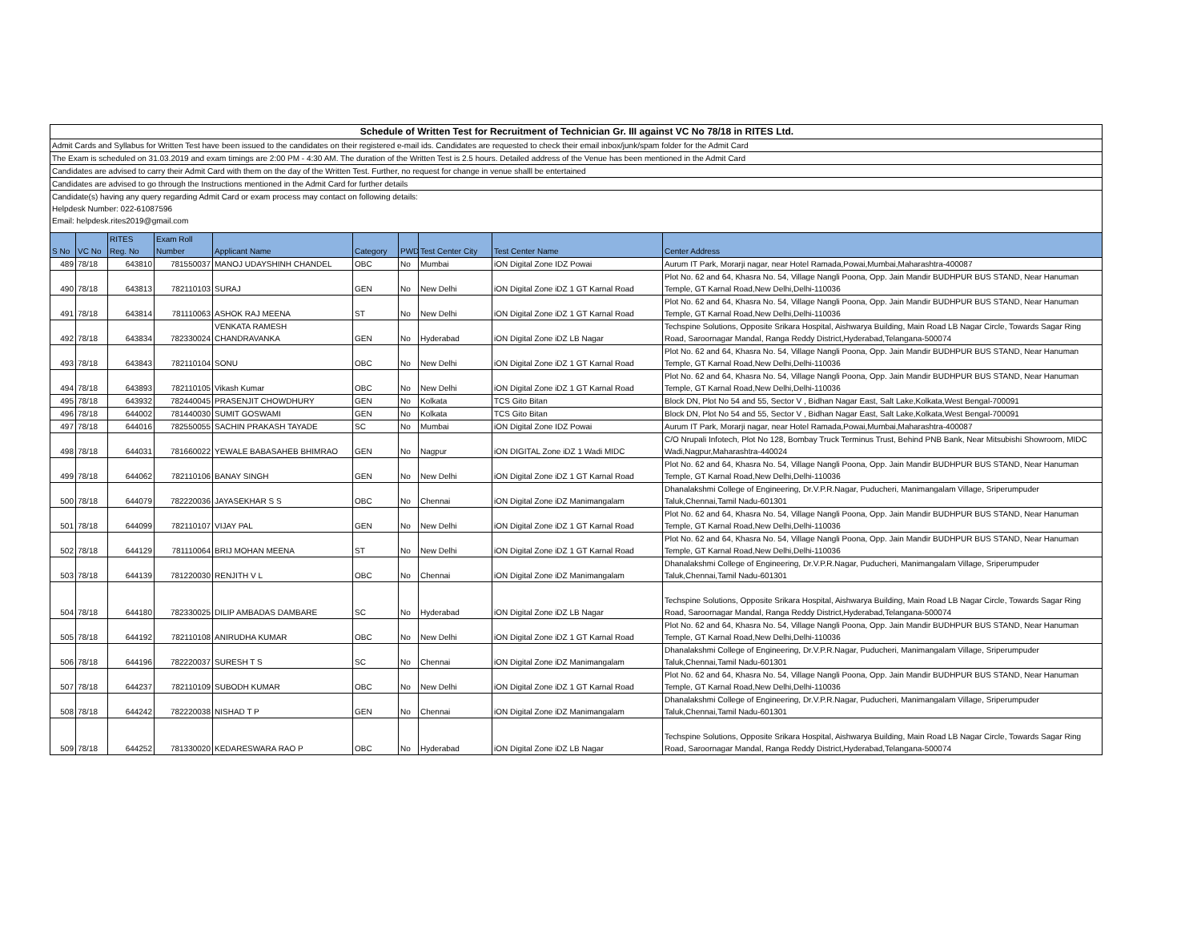Schedule of Written Test for Recruitment of Technician Gr. III against VC No 78/18 in RITES Ltd.
Admit Cards and Syllabus for Written Test have been issued to the candidates on their registered e-mail ids. Candidates are requested to check their email inbox/junk/spam folder for the Admit Card
The Exam is scheduled on 31.03.2019 and exam timings are 2:00 PM - 4:30 AM. The duration of the Written Test is 2.5 hours. Detailed address of the Venue has been mentioned in the Admit Card
Candidates are advised to carry their Admit Card with them on the day of the Written Test. Further, no request for change in venue shalll be entertained
Candidates are advised to go through the Instructions mentioned in the Admit Card for further details
Candidate(s) having any query regarding Admit Card or exam process may contact on following details:
Helpdesk Number: 022-61087596
Email: helpdesk.rites2019@gmail.com
| S No | VC No | RITES Reg. No | Exam Roll Number | Applicant Name | Category | PWD | Test Center City | Test Center Name | Center Address |
| --- | --- | --- | --- | --- | --- | --- | --- | --- | --- |
| 489 | 78/18 | 643810 | 781550037 | MANOJ UDAYSHINH CHANDEL | OBC | No | Mumbai | iON Digital Zone IDZ Powai | Aurum IT Park, Morarji nagar, near Hotel Ramada,Powai,Mumbai,Maharashtra-400087 |
| 490 | 78/18 | 643813 | 782110103 | SURAJ | GEN | No | New Delhi | iON Digital Zone iDZ 1 GT Karnal Road | Plot No. 62 and 64, Khasra No. 54, Village Nangli Poona, Opp. Jain Mandir BUDHPUR BUS STAND, Near Hanuman Temple, GT Karnal Road,New Delhi,Delhi-110036 |
| 491 | 78/18 | 643814 | 781110063 | ASHOK RAJ MEENA | ST | No | New Delhi | iON Digital Zone iDZ 1 GT Karnal Road | Plot No. 62 and 64, Khasra No. 54, Village Nangli Poona, Opp. Jain Mandir BUDHPUR BUS STAND, Near Hanuman Temple, GT Karnal Road,New Delhi,Delhi-110036 |
| 492 | 78/18 | 643834 | 782330024 | VENKATA RAMESH CHANDRAVANKA | GEN | No | Hyderabad | iON Digital Zone iDZ LB Nagar | Techspine Solutions, Opposite Srikara Hospital, Aishwarya Building, Main Road LB Nagar Circle, Towards Sagar Ring Road, Saroornagar Mandal, Ranga Reddy District,Hyderabad,Telangana-500074 |
| 493 | 78/18 | 643843 | 782110104 | SONU | OBC | No | New Delhi | iON Digital Zone iDZ 1 GT Karnal Road | Plot No. 62 and 64, Khasra No. 54, Village Nangli Poona, Opp. Jain Mandir BUDHPUR BUS STAND, Near Hanuman Temple, GT Karnal Road,New Delhi,Delhi-110036 |
| 494 | 78/18 | 643893 | 782110105 | Vikash Kumar | OBC | No | New Delhi | iON Digital Zone iDZ 1 GT Karnal Road | Plot No. 62 and 64, Khasra No. 54, Village Nangli Poona, Opp. Jain Mandir BUDHPUR BUS STAND, Near Hanuman Temple, GT Karnal Road,New Delhi,Delhi-110036 |
| 495 | 78/18 | 643932 | 782440045 | PRASENJIT CHOWDHURY | GEN | No | Kolkata | TCS Gito Bitan | Block DN, Plot No 54 and 55, Sector V , Bidhan Nagar East, Salt Lake,Kolkata,West Bengal-700091 |
| 496 | 78/18 | 644002 | 781440030 | SUMIT GOSWAMI | GEN | No | Kolkata | TCS Gito Bitan | Block DN, Plot No 54 and 55, Sector V , Bidhan Nagar East, Salt Lake,Kolkata,West Bengal-700091 |
| 497 | 78/18 | 644016 | 782550055 | SACHIN PRAKASH TAYADE | SC | No | Mumbai | iON Digital Zone IDZ Powai | Aurum IT Park, Morarji nagar, near Hotel Ramada,Powai,Mumbai,Maharashtra-400087 |
| 498 | 78/18 | 644031 | 781660022 | YEWALE BABASAHEB BHIMRAO | GEN | No | Nagpur | iON DIGITAL Zone iDZ 1 Wadi MIDC | C/O Nrupali Infotech, Plot No 128, Bombay Truck Terminus Trust, Behind PNB Bank, Near Mitsubishi Showroom, MIDC Wadi,Nagpur,Maharashtra-440024 |
| 499 | 78/18 | 644062 | 782110106 | BANAY SINGH | GEN | No | New Delhi | iON Digital Zone iDZ 1 GT Karnal Road | Plot No. 62 and 64, Khasra No. 54, Village Nangli Poona, Opp. Jain Mandir BUDHPUR BUS STAND, Near Hanuman Temple, GT Karnal Road,New Delhi,Delhi-110036 |
| 500 | 78/18 | 644079 | 782220036 | JAYASEKHAR S S | OBC | No | Chennai | iON Digital Zone iDZ Manimangalam | Dhanalakshmi College of Engineering, Dr.V.P.R.Nagar, Puducheri, Manimangalam Village, Sriperumpuder Taluk,Chennai,Tamil Nadu-601301 |
| 501 | 78/18 | 644099 | 782110107 | VIJAY PAL | GEN | No | New Delhi | iON Digital Zone iDZ 1 GT Karnal Road | Plot No. 62 and 64, Khasra No. 54, Village Nangli Poona, Opp. Jain Mandir BUDHPUR BUS STAND, Near Hanuman Temple, GT Karnal Road,New Delhi,Delhi-110036 |
| 502 | 78/18 | 644129 | 781110064 | BRIJ MOHAN MEENA | ST | No | New Delhi | iON Digital Zone iDZ 1 GT Karnal Road | Plot No. 62 and 64, Khasra No. 54, Village Nangli Poona, Opp. Jain Mandir BUDHPUR BUS STAND, Near Hanuman Temple, GT Karnal Road,New Delhi,Delhi-110036 |
| 503 | 78/18 | 644139 | 781220030 | RENJITH V L | OBC | No | Chennai | iON Digital Zone iDZ Manimangalam | Dhanalakshmi College of Engineering, Dr.V.P.R.Nagar, Puducheri, Manimangalam Village, Sriperumpuder Taluk,Chennai,Tamil Nadu-601301 |
| 504 | 78/18 | 644180 | 782330025 | DILIP AMBADAS DAMBARE | SC | No | Hyderabad | iON Digital Zone iDZ LB Nagar | Techspine Solutions, Opposite Srikara Hospital, Aishwarya Building, Main Road LB Nagar Circle, Towards Sagar Ring Road, Saroornagar Mandal, Ranga Reddy District,Hyderabad,Telangana-500074 |
| 505 | 78/18 | 644192 | 782110108 | ANIRUDHA KUMAR | OBC | No | New Delhi | iON Digital Zone iDZ 1 GT Karnal Road | Plot No. 62 and 64, Khasra No. 54, Village Nangli Poona, Opp. Jain Mandir BUDHPUR BUS STAND, Near Hanuman Temple, GT Karnal Road,New Delhi,Delhi-110036 |
| 506 | 78/18 | 644196 | 782220037 | SURESH T S | SC | No | Chennai | iON Digital Zone iDZ Manimangalam | Dhanalakshmi College of Engineering, Dr.V.P.R.Nagar, Puducheri, Manimangalam Village, Sriperumpuder Taluk,Chennai,Tamil Nadu-601301 |
| 507 | 78/18 | 644237 | 782110109 | SUBODH KUMAR | OBC | No | New Delhi | iON Digital Zone iDZ 1 GT Karnal Road | Plot No. 62 and 64, Khasra No. 54, Village Nangli Poona, Opp. Jain Mandir BUDHPUR BUS STAND, Near Hanuman Temple, GT Karnal Road,New Delhi,Delhi-110036 |
| 508 | 78/18 | 644242 | 782220038 | NISHAD T P | GEN | No | Chennai | iON Digital Zone iDZ Manimangalam | Dhanalakshmi College of Engineering, Dr.V.P.R.Nagar, Puducheri, Manimangalam Village, Sriperumpuder Taluk,Chennai,Tamil Nadu-601301 |
| 509 | 78/18 | 644252 | 781330020 | KEDARESWARA RAO P | OBC | No | Hyderabad | iON Digital Zone iDZ LB Nagar | Techspine Solutions, Opposite Srikara Hospital, Aishwarya Building, Main Road LB Nagar Circle, Towards Sagar Ring Road, Saroornagar Mandal, Ranga Reddy District,Hyderabad,Telangana-500074 |